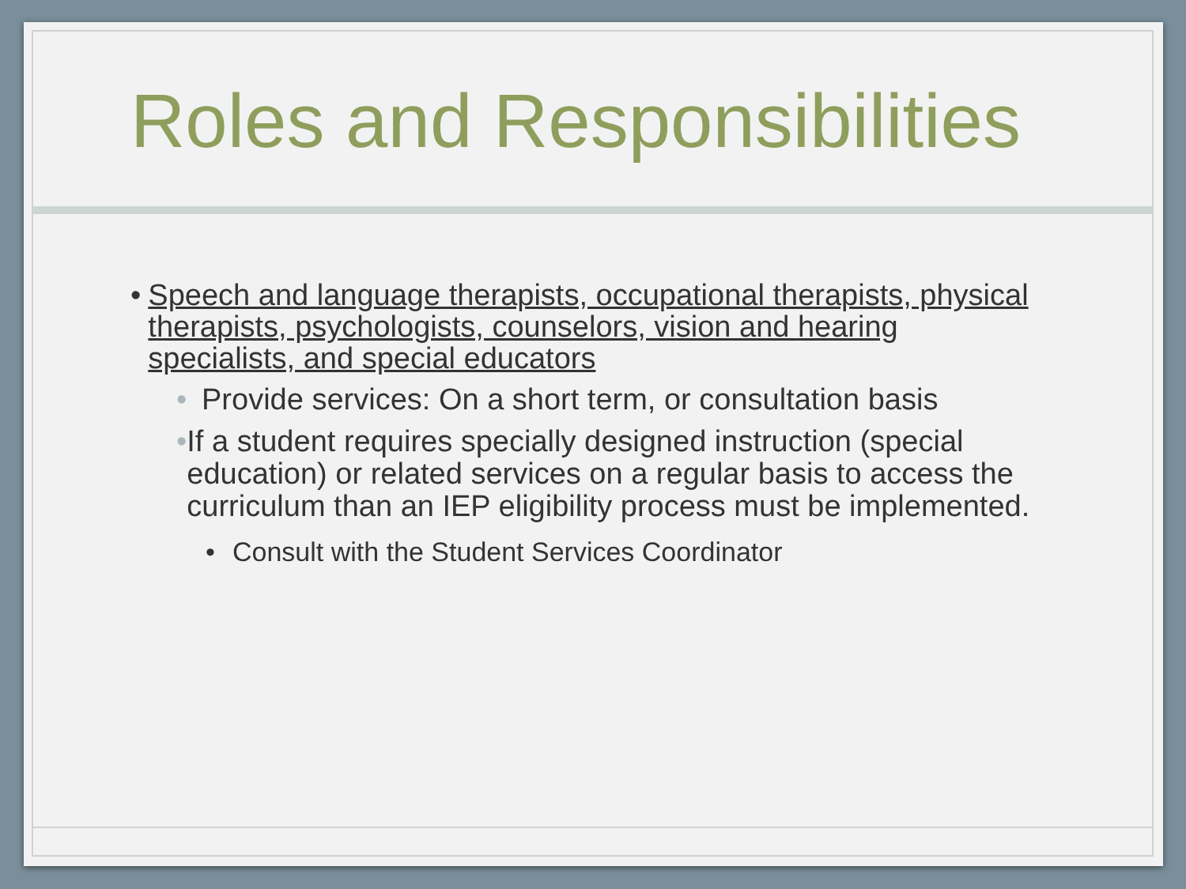Roles and Responsibilities
• Speech and language therapists, occupational therapists, physical therapists, psychologists, counselors, vision and hearing specialists, and special educators
• Provide services: On a short term, or consultation basis
• If a student requires specially designed instruction (special education) or related services on a regular basis to access the curriculum than an IEP eligibility process must be implemented.
• Consult with the Student Services Coordinator